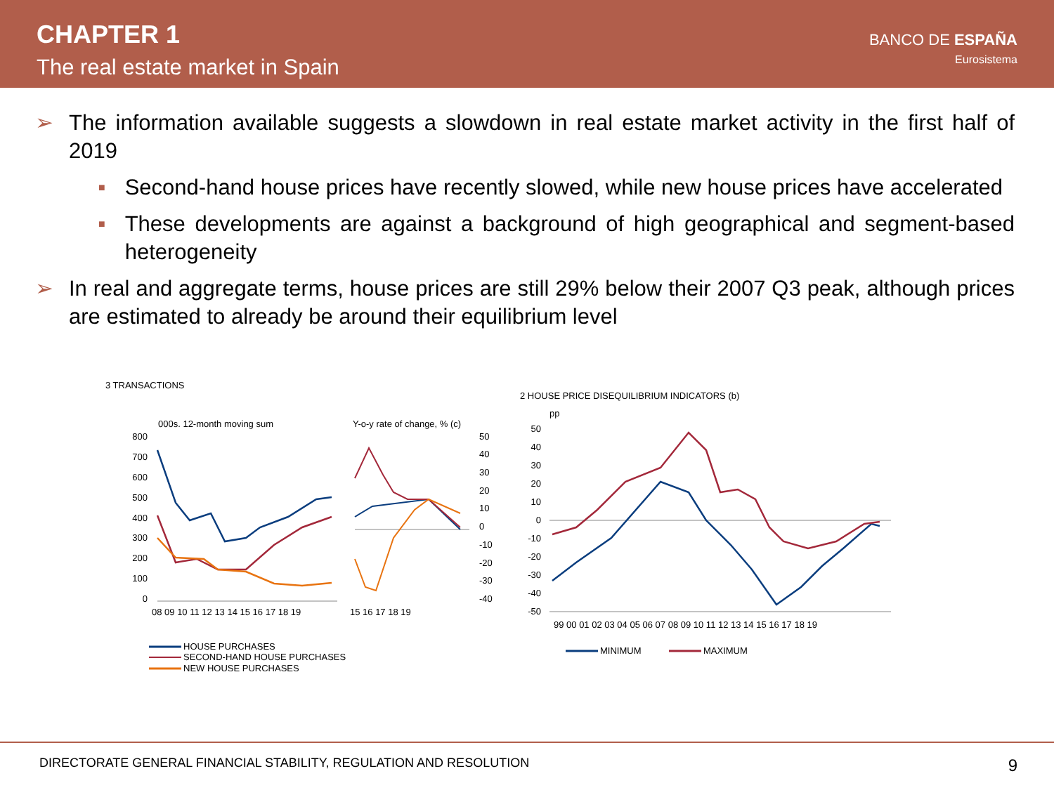CHAPTER 1
The real estate market in Spain
BANCO DE ESPAÑA
Eurosistema
➢ The information available suggests a slowdown in real estate market activity in the first half of 2019
■ Second-hand house prices have recently slowed, while new house prices have accelerated
■ These developments are against a background of high geographical and segment-based heterogeneity
➢ In real and aggregate terms, house prices are still 29% below their 2007 Q3 peak, although prices are estimated to already be around their equilibrium level
3 TRANSACTIONS
000s. 12-month moving sum
Y-o-y rate of change, % (c)
800
700
600
500
400
300
200
100
0
50
40
30
20
10
0
-10
-20
-30
-40
08 09 10 11 12 13 14 15 16 17 18 19
15 16 17 18 19
HOUSE PURCHASES
SECOND-HAND HOUSE PURCHASES
NEW HOUSE PURCHASES
2 HOUSE PRICE DISEQUILIBRIUM INDICATORS (b)
pp
50
40
30
20
10
0
-10
-20
-30
-40
-50
99 00 01 02 03 04 05 06 07 08 09 10 11 12 13 14 15 16 17 18 19
MINIMUM
MAXIMUM
DIRECTORATE GENERAL FINANCIAL STABILITY, REGULATION AND RESOLUTION 9